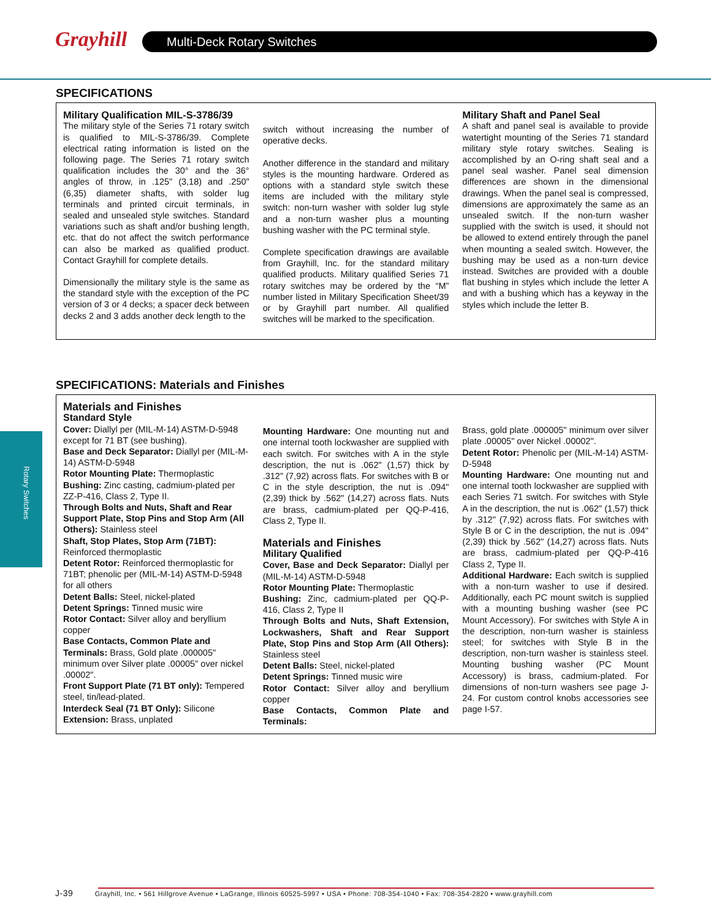Grayhill Multi-Deck Rotary Switches
Rotary Switches
SPECIFICATIONS
Military Qualification MIL-S-3786/39
The military style of the Series 71 rotary switch is qualified to MIL-S-3786/39. Complete electrical rating information is listed on the following page. The Series 71 rotary switch qualification includes the 30° and the 36° angles of throw, in .125" (3,18) and .250" (6,35) diameter shafts, with solder lug terminals and printed circuit terminals, in sealed and unsealed style switches. Standard variations such as shaft and/or bushing length, etc. that do not affect the switch performance can also be marked as qualified product. Contact Grayhill for complete details.
Dimensionally the military style is the same as the standard style with the exception of the PC version of 3 or 4 decks; a spacer deck between decks 2 and 3 adds another deck length to the
switch without increasing the number of operative decks.
Another difference in the standard and military styles is the mounting hardware. Ordered as options with a standard style switch these items are included with the military style switch: non-turn washer with solder lug style and a non-turn washer plus a mounting bushing washer with the PC terminal style.
Complete specification drawings are available from Grayhill, Inc. for the standard military qualified products. Military qualified Series 71 rotary switches may be ordered by the “M” number listed in Military Specification Sheet/39 or by Grayhill part number. All qualified switches will be marked to the specification.
Military Shaft and Panel Seal
A shaft and panel seal is available to provide watertight mounting of the Series 71 standard military style rotary switches. Sealing is accomplished by an O-ring shaft seal and a panel seal washer. Panel seal dimension differences are shown in the dimensional drawings. When the panel seal is compressed, dimensions are approximately the same as an unsealed switch. If the non-turn washer supplied with the switch is used, it should not be allowed to extend entirely through the panel when mounting a sealed switch. However, the bushing may be used as a non-turn device instead. Switches are provided with a double flat bushing in styles which include the letter A and with a bushing which has a keyway in the styles which include the letter B.
SPECIFICATIONS: Materials and Finishes
Materials and Finishes
Standard Style
Cover: Diallyl per (MIL-M-14) ASTM-D-5948 except for 71 BT (see bushing).
Base and Deck Separator: Diallyl per (MIL-M-14) ASTM-D-5948
Rotor Mounting Plate: Thermoplastic
Bushing: Zinc casting, cadmium-plated per ZZ-P-416, Class 2, Type II.
Through Bolts and Nuts, Shaft and Rear Support Plate, Stop Pins and Stop Arm (All Others): Stainless steel
Shaft, Stop Plates, Stop Arm (71BT): Reinforced thermoplastic
Detent Rotor: Reinforced thermoplastic for 71BT; phenolic per (MIL-M-14) ASTM-D-5948 for all others
Detent Balls: Steel, nickel-plated
Detent Springs: Tinned music wire
Rotor Contact: Silver alloy and beryllium copper
Base Contacts, Common Plate and Terminals: Brass, Gold plate .000005" minimum over Silver plate .00005" over nickel .00002".
Front Support Plate (71 BT only): Tempered steel, tin/lead-plated.
Interdeck Seal (71 BT Only): Silicone
Extension: Brass, unplated
Mounting Hardware: One mounting nut and one internal tooth lockwasher are supplied with each switch. For switches with A in the style description, the nut is .062" (1,57) thick by .312" (7,92) across flats. For switches with B or C in the style description, the nut is .094" (2,39) thick by .562" (14,27) across flats. Nuts are brass, cadmium-plated per QQ-P-416, Class 2, Type II.
Materials and Finishes
Military Qualified
Cover, Base and Deck Separator: Diallyl per (MIL-M-14) ASTM-D-5948
Rotor Mounting Plate: Thermoplastic
Bushing: Zinc, cadmium-plated per QQ-P-416, Class 2, Type II
Through Bolts and Nuts, Shaft Extension, Lockwashers, Shaft and Rear Support Plate, Stop Pins and Stop Arm (All Others): Stainless steel
Detent Balls: Steel, nickel-plated
Detent Springs: Tinned music wire
Rotor Contact: Silver alloy and beryllium copper
Base Contacts, Common Plate and Terminals:
Brass, gold plate .000005" minimum over silver plate .00005" over Nickel .00002".
Detent Rotor: Phenolic per (MIL-M-14) ASTM-D-5948
Mounting Hardware: One mounting nut and one internal tooth lockwasher are supplied with each Series 71 switch. For switches with Style A in the description, the nut is .062" (1,57) thick by .312" (7,92) across flats. For switches with Style B or C in the description, the nut is .094" (2,39) thick by .562" (14,27) across flats. Nuts are brass, cadmium-plated per QQ-P-416 Class 2, Type II.
Additional Hardware: Each switch is supplied with a non-turn washer to use if desired. Additionally, each PC mount switch is supplied with a mounting bushing washer (see PC Mount Accessory). For switches with Style A in the description, non-turn washer is stainless steel; for switches with Style B in the description, non-turn washer is stainless steel. Mounting bushing washer (PC Mount Accessory) is brass, cadmium-plated. For dimensions of non-turn washers see page J-24. For custom control knobs accessories see page I-57.
J-39 Grayhill, Inc. • 561 Hillgrove Avenue • LaGrange, Illinois 60525-5997 • USA • Phone: 708-354-1040 • Fax: 708-354-2820 • www.grayhill.com